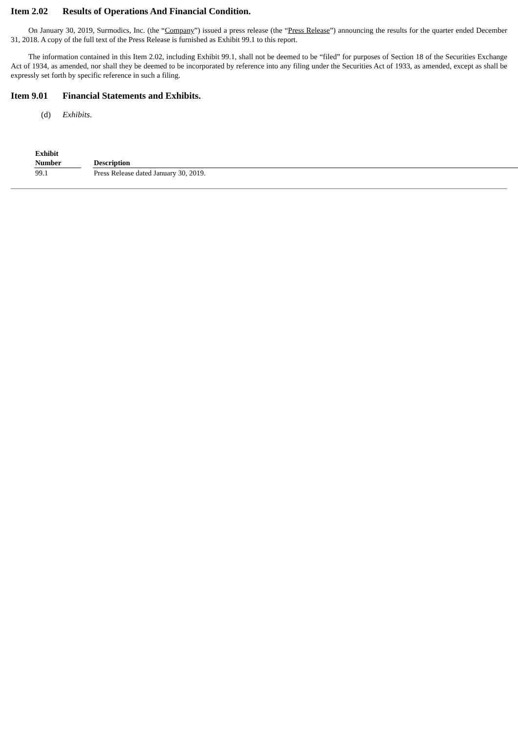Item 2.02 Results of Operations And Financial Condition.
On January 30, 2019, Surmodics, Inc. (the “Company”) issued a press release (the “Press Release”) announcing the results for the quarter ended December 31, 2018. A copy of the full text of the Press Release is furnished as Exhibit 99.1 to this report.
The information contained in this Item 2.02, including Exhibit 99.1, shall not be deemed to be “filed” for purposes of Section 18 of the Securities Exchange Act of 1934, as amended, nor shall they be deemed to be incorporated by reference into any filing under the Securities Act of 1933, as amended, except as shall be expressly set forth by specific reference in such a filing.
Item 9.01 Financial Statements and Exhibits.
(d) Exhibits.
| Exhibit Number | | Description |
| --- | --- | --- |
| 99.1 | | Press Release dated January 30, 2019. |